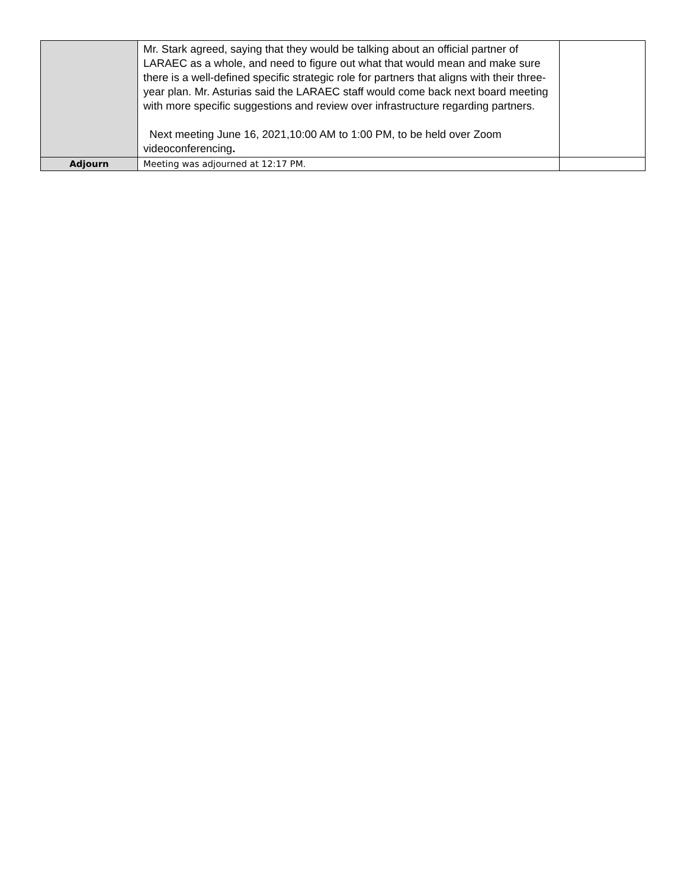| | Mr. Stark agreed, saying that they would be talking about an official partner of LARAEC as a whole, and need to figure out what that would mean and make sure there is a well-defined specific strategic role for partners that aligns with their three-year plan. Mr. Asturias said the LARAEC staff would come back next board meeting with more specific suggestions and review over infrastructure regarding partners. Next meeting June 16, 2021,10:00 AM to 1:00 PM, to be held over Zoom videoconferencing . | |
| Adjourn | Meeting was adjourned at 12:17 PM. | |